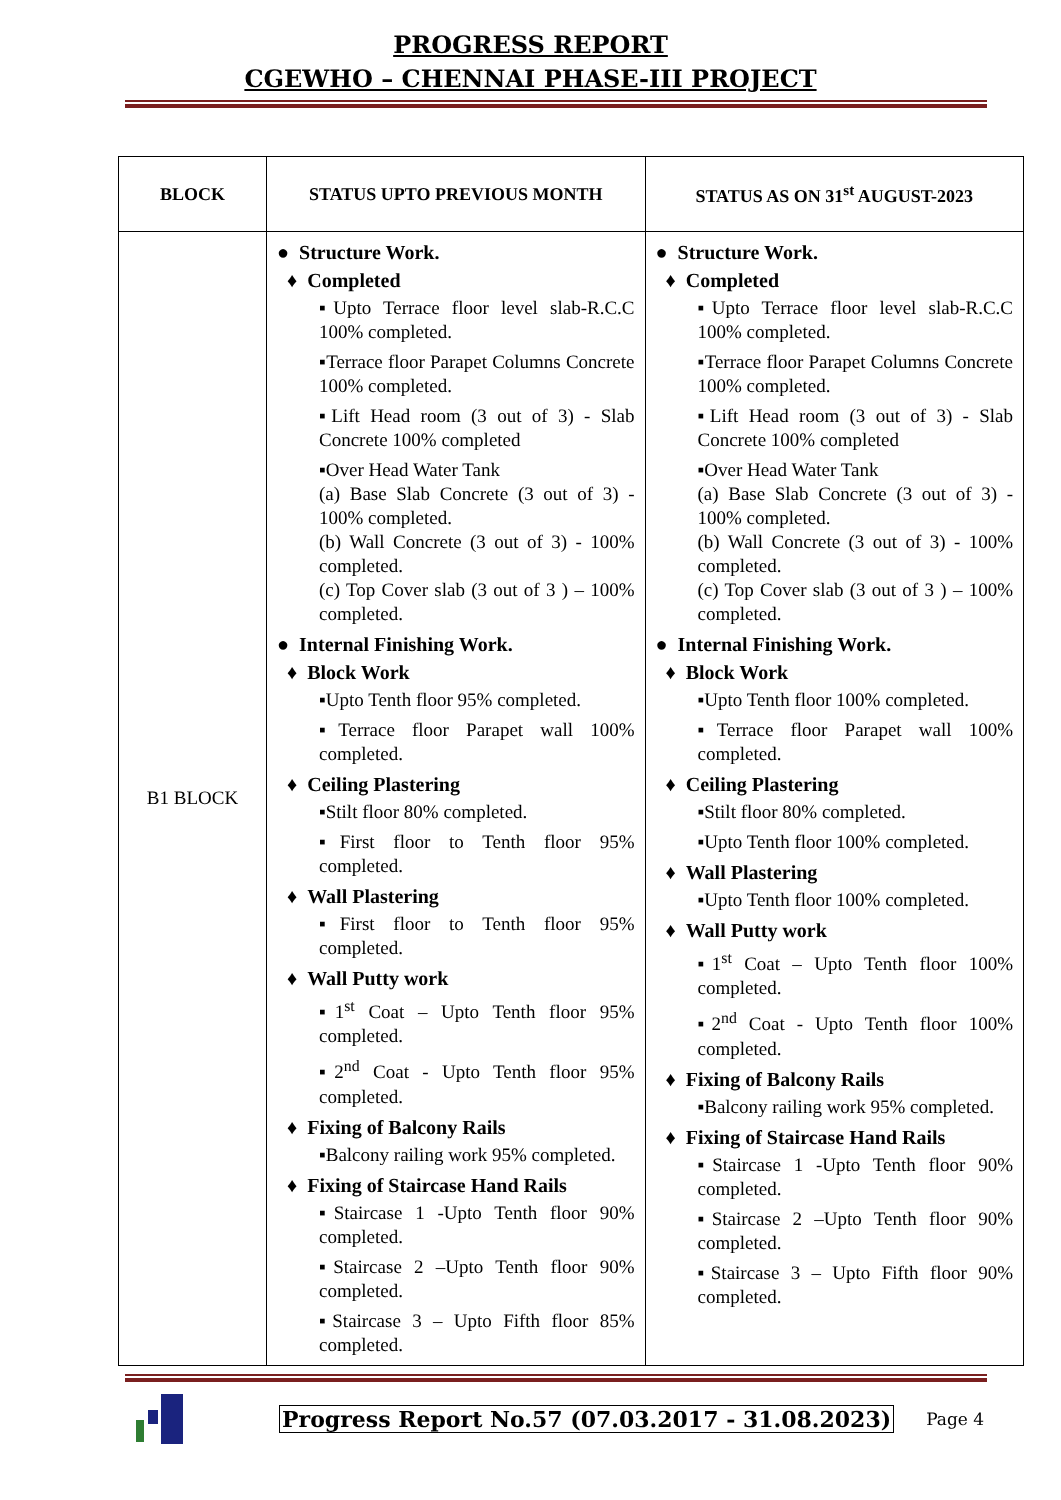PROGRESS REPORT
CGEWHO – CHENNAI PHASE-III PROJECT
| BLOCK | STATUS UPTO PREVIOUS MONTH | STATUS AS ON 31<sup>st</sup> AUGUST-2023 |
| --- | --- | --- |
| B1 BLOCK | ● Structure Work. ♦ Completed ▪Upto Terrace floor level slab-R.C.C 100% completed. ▪Terrace floor Parapet Columns Concrete 100% completed. ▪Lift Head room (3 out of 3) - Slab Concrete 100% completed ▪Over Head Water Tank (a) Base Slab Concrete (3 out of 3) - 100% completed. (b) Wall Concrete (3 out of 3) - 100% completed. (c) Top Cover slab (3 out of 3 ) – 100% completed. ● Internal Finishing Work. ♦ Block Work ▪Upto Tenth floor 95% completed. ▪Terrace floor Parapet wall 100% completed. ♦ Ceiling Plastering ▪Stilt floor 80% completed. ▪First floor to Tenth floor 95% completed. ♦ Wall Plastering ▪First floor to Tenth floor 95% completed. ♦ Wall Putty work ▪1<sup>st</sup> Coat – Upto Tenth floor 95% completed. ▪2<sup>nd</sup> Coat - Upto Tenth floor 95% completed. ♦ Fixing of Balcony Rails ▪Balcony railing work 95% completed. ♦ Fixing of Staircase Hand Rails ▪Staircase 1 -Upto Tenth floor 90% completed. ▪Staircase 2 –Upto Tenth floor 90% completed. ▪Staircase 3 – Upto Fifth floor 85% completed. | ● Structure Work. ♦ Completed ▪Upto Terrace floor level slab-R.C.C 100% completed. ▪Terrace floor Parapet Columns Concrete 100% completed. ▪Lift Head room (3 out of 3) - Slab Concrete 100% completed ▪Over Head Water Tank (a) Base Slab Concrete (3 out of 3) - 100% completed. (b) Wall Concrete (3 out of 3) - 100% completed. (c) Top Cover slab (3 out of 3 ) – 100% completed. ● Internal Finishing Work. ♦ Block Work ▪Upto Tenth floor 100% completed. ▪Terrace floor Parapet wall 100% completed. ♦ Ceiling Plastering ▪Stilt floor 80% completed. ▪Upto Tenth floor 100% completed. ♦ Wall Plastering ▪Upto Tenth floor 100% completed. ♦ Wall Putty work ▪1<sup>st</sup> Coat – Upto Tenth floor 100% completed. ▪2<sup>nd</sup> Coat - Upto Tenth floor 100% completed. ♦ Fixing of Balcony Rails ▪Balcony railing work 95% completed. ♦ Fixing of Staircase Hand Rails ▪Staircase 1 -Upto Tenth floor 90% completed. ▪Staircase 2 –Upto Tenth floor 90% completed. ▪Staircase 3 – Upto Fifth floor 90% completed. |
Progress Report No.57 (07.03.2017 - 31.08.2023) Page 4